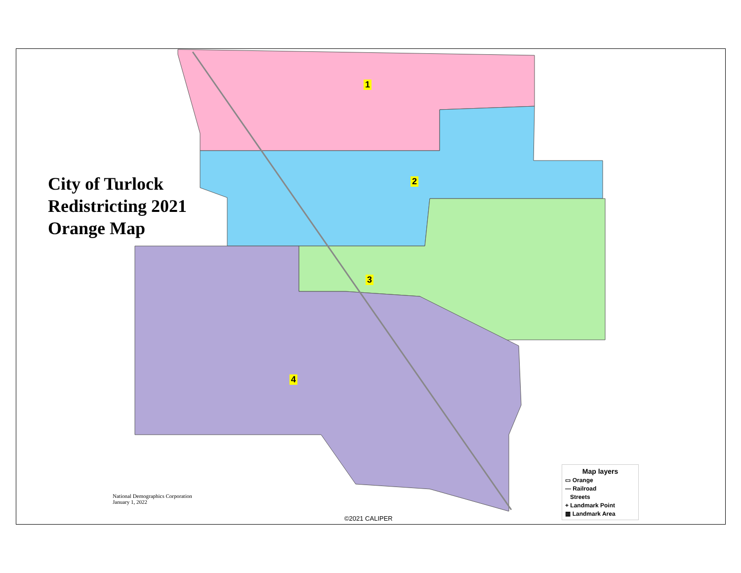City of Turlock
Redistricting 2021
Orange Map
1
2
3
4
National Demographics Corporation
January 1, 2022
©2021 CALIPER
Map layers
▭ Orange
— Railroad
Streets
+ Landmark Point
▦ Landmark Area